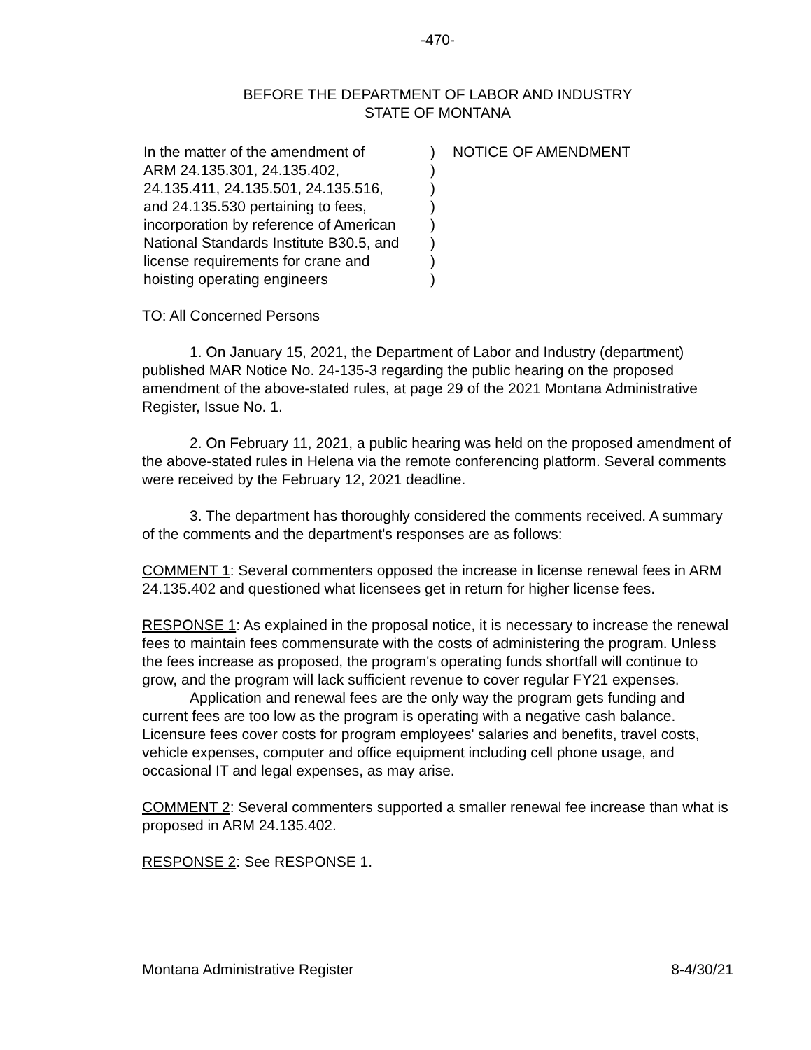-470-
BEFORE THE DEPARTMENT OF LABOR AND INDUSTRY
STATE OF MONTANA
In the matter of the amendment of
ARM 24.135.301, 24.135.402,
24.135.411, 24.135.501, 24.135.516,
and 24.135.530 pertaining to fees,
incorporation by reference of American
National Standards Institute B30.5, and
license requirements for crane and
hoisting operating engineers
)
)
)
)
)
)
)
)
NOTICE OF AMENDMENT
TO: All Concerned Persons
1. On January 15, 2021, the Department of Labor and Industry (department) published MAR Notice No. 24-135-3 regarding the public hearing on the proposed amendment of the above-stated rules, at page 29 of the 2021 Montana Administrative Register, Issue No. 1.
2. On February 11, 2021, a public hearing was held on the proposed amendment of the above-stated rules in Helena via the remote conferencing platform. Several comments were received by the February 12, 2021 deadline.
3. The department has thoroughly considered the comments received. A summary of the comments and the department's responses are as follows:
COMMENT 1: Several commenters opposed the increase in license renewal fees in ARM 24.135.402 and questioned what licensees get in return for higher license fees.
RESPONSE 1: As explained in the proposal notice, it is necessary to increase the renewal fees to maintain fees commensurate with the costs of administering the program. Unless the fees increase as proposed, the program's operating funds shortfall will continue to grow, and the program will lack sufficient revenue to cover regular FY21 expenses.
Application and renewal fees are the only way the program gets funding and current fees are too low as the program is operating with a negative cash balance. Licensure fees cover costs for program employees' salaries and benefits, travel costs, vehicle expenses, computer and office equipment including cell phone usage, and occasional IT and legal expenses, as may arise.
COMMENT 2: Several commenters supported a smaller renewal fee increase than what is proposed in ARM 24.135.402.
RESPONSE 2: See RESPONSE 1.
Montana Administrative Register 8-4/30/21